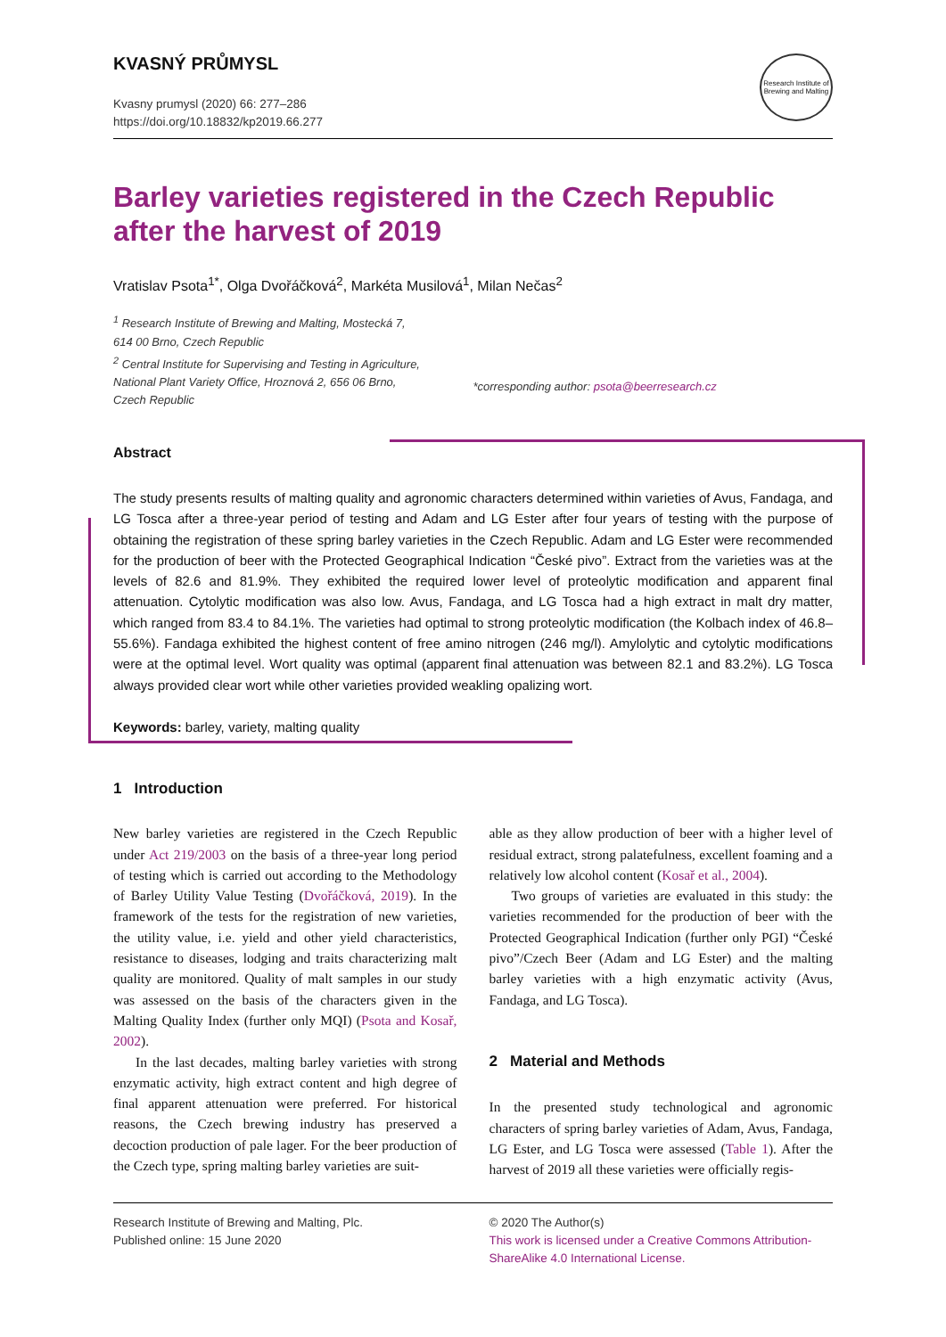KVASNÝ PRŮMYSL
Kvasny prumysl (2020) 66: 277–286
https://doi.org/10.18832/kp2019.66.277
Research Institute of Brewing and Malting
Barley varieties registered in the Czech Republic
after the harvest of 2019
Vratislav Psota<sup>1*</sup>, Olga Dvořáčková<sup>2</sup>, Markéta Musilová<sup>1</sup>, Milan Nečas<sup>2</sup>
<sup>1</sup> Research Institute of Brewing and Malting, Mostecká 7,
614 00 Brno, Czech Republic
<sup>2</sup> Central Institute for Supervising and Testing in Agriculture,
National Plant Variety Office, Hroznová 2, 656 06 Brno,
Czech Republic
*corresponding author: psota@beerresearch.cz
Abstract
The study presents results of malting quality and agronomic characters determined within varieties of Avus, Fandaga, and LG Tosca after a three-year period of testing and Adam and LG Ester after four years of testing with the purpose of obtaining the registration of these spring barley varieties in the Czech Republic. Adam and LG Ester were recommended for the production of beer with the Protected Geographical Indication “České pivo”. Extract from the varieties was at the levels of 82.6 and 81.9%. They exhibited the required lower level of proteolytic modification and apparent final attenuation. Cytolytic modification was also low. Avus, Fandaga, and LG Tosca had a high extract in malt dry matter, which ranged from 83.4 to 84.1%. The varieties had optimal to strong proteolytic modification (the Kolbach index of 46.8–55.6%). Fandaga exhibited the highest content of free amino nitrogen (246 mg/l). Amylolytic and cytolytic modifications were at the optimal level. Wort quality was optimal (apparent final attenuation was between 82.1 and 83.2%). LG Tosca always provided clear wort while other varieties provided weakling opalizing wort.
Keywords: barley, variety, malting quality
1 Introduction
New barley varieties are registered in the Czech Republic under Act 219/2003 on the basis of a three-year long period of testing which is carried out according to the Methodology of Barley Utility Value Testing (Dvořáčková, 2019). In the framework of the tests for the registration of new varieties, the utility value, i.e. yield and other yield characteristics, resistance to diseases, lodging and traits characterizing malt quality are monitored. Quality of malt samples in our study was assessed on the basis of the characters given in the Malting Quality Index (further only MQI) (Psota and Kosař, 2002).
In the last decades, malting barley varieties with strong enzymatic activity, high extract content and high degree of final apparent attenuation were preferred. For historical reasons, the Czech brewing industry has preserved a decoction production of pale lager. For the beer production of the Czech type, spring malting barley varieties are suit-
able as they allow production of beer with a higher level of residual extract, strong palatefulness, excellent foaming and a relatively low alcohol content (Kosař et al., 2004).
Two groups of varieties are evaluated in this study: the varieties recommended for the production of beer with the Protected Geographical Indication (further only PGI) “České pivo”/Czech Beer (Adam and LG Ester) and the malting barley varieties with a high enzymatic activity (Avus, Fandaga, and LG Tosca).
2 Material and Methods
In the presented study technological and agronomic characters of spring barley varieties of Adam, Avus, Fandaga, LG Ester, and LG Tosca were assessed (Table 1). After the harvest of 2019 all these varieties were officially regis-
Research Institute of Brewing and Malting, Plc.
Published online: 15 June 2020
© 2020 The Author(s)
This work is licensed under a Creative Commons Attribution-ShareAlike 4.0 International License.